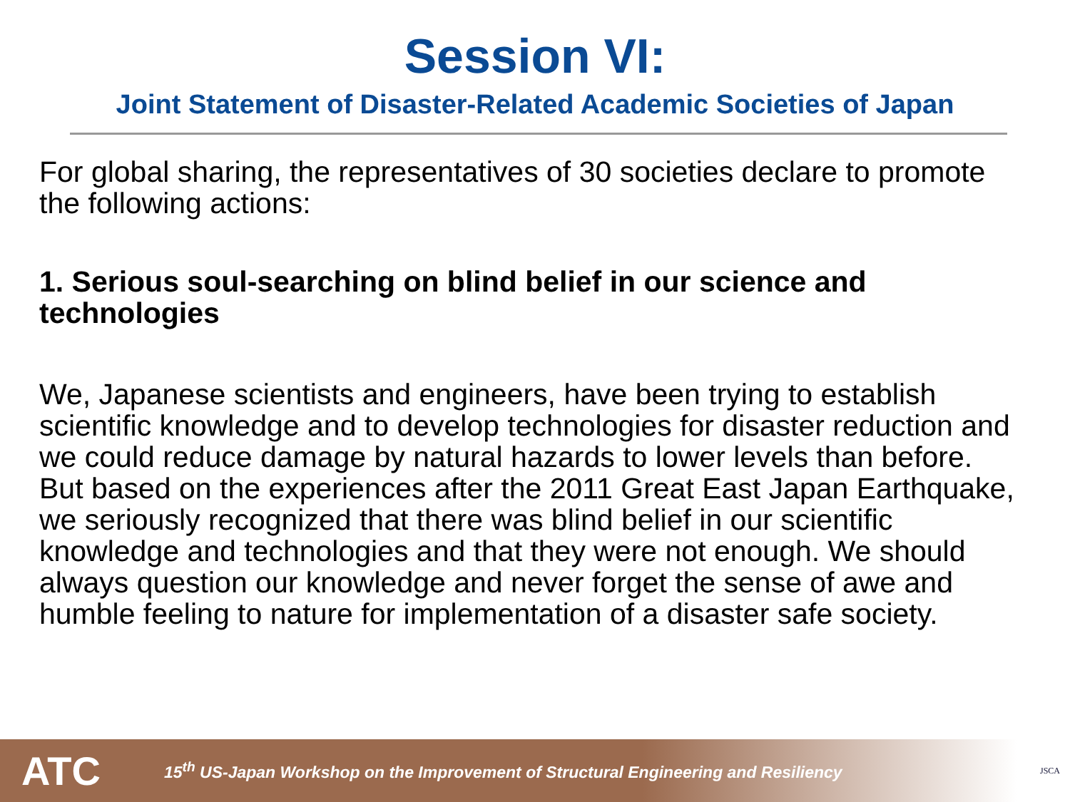Session VI:
Joint Statement of Disaster-Related Academic Societies of Japan
For global sharing, the representatives of 30 societies declare to promote the following actions:
1. Serious soul-searching on blind belief in our science and technologies
We, Japanese scientists and engineers, have been trying to establish scientific knowledge and to develop technologies for disaster reduction and we could reduce damage by natural hazards to lower levels than before. But based on the experiences after the 2011 Great East Japan Earthquake, we seriously recognized that there was blind belief in our scientific knowledge and technologies and that they were not enough. We should always question our knowledge and never forget the sense of awe and humble feeling to nature for implementation of a disaster safe society.
ATC 15<sup>th</sup> US-Japan Workshop on the Improvement of Structural Engineering and Resiliency JSCA